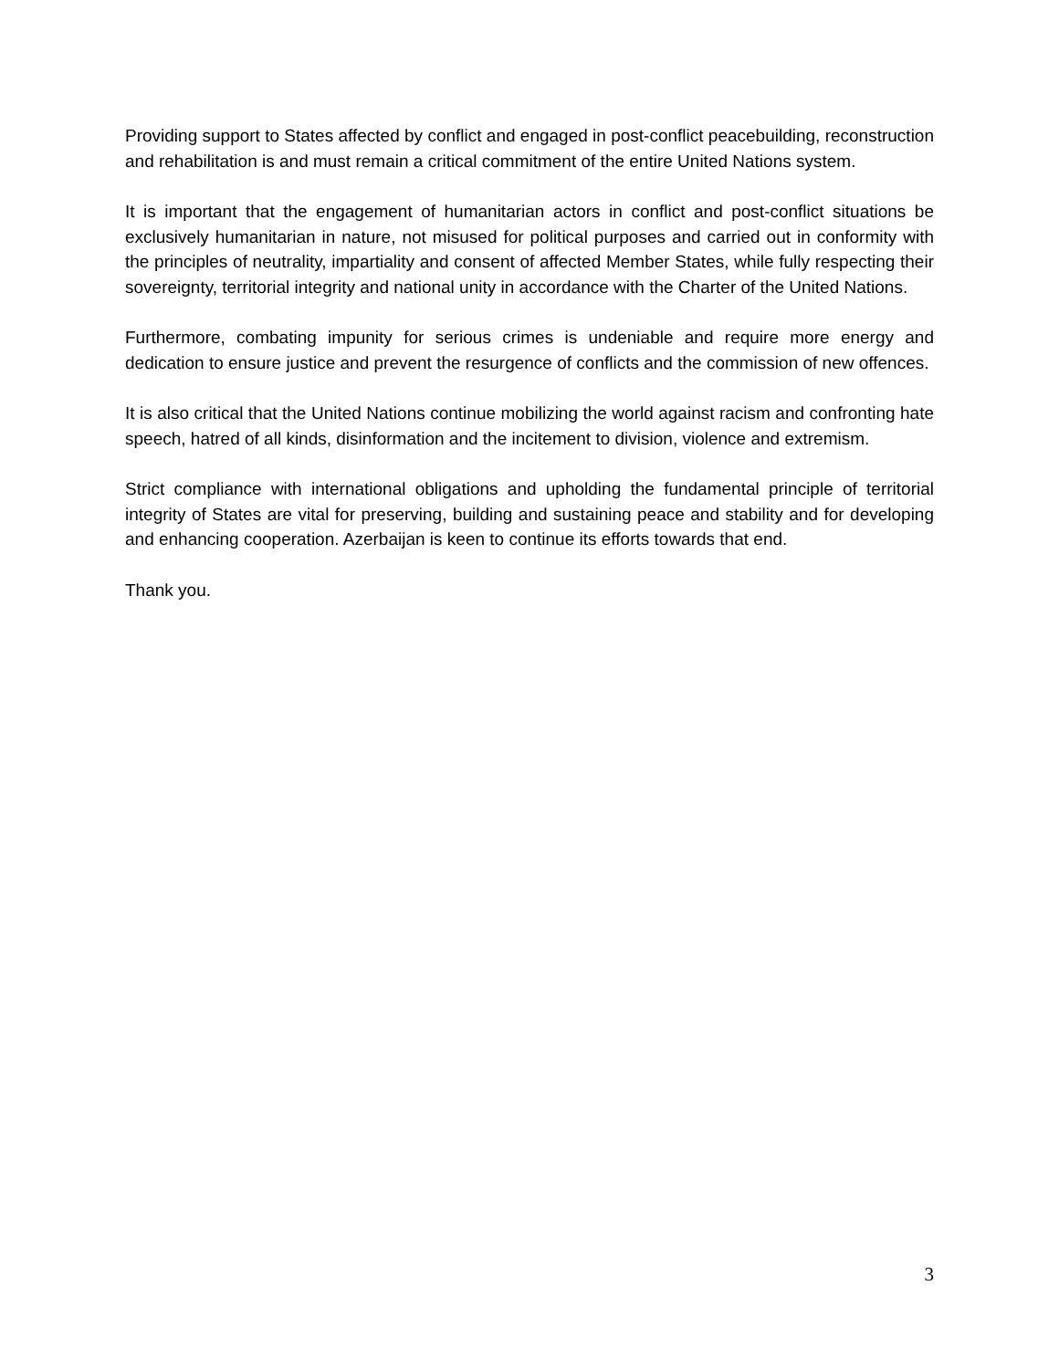Providing support to States affected by conflict and engaged in post-conflict peacebuilding, reconstruction and rehabilitation is and must remain a critical commitment of the entire United Nations system.
It is important that the engagement of humanitarian actors in conflict and post-conflict situations be exclusively humanitarian in nature, not misused for political purposes and carried out in conformity with the principles of neutrality, impartiality and consent of affected Member States, while fully respecting their sovereignty, territorial integrity and national unity in accordance with the Charter of the United Nations.
Furthermore, combating impunity for serious crimes is undeniable and require more energy and dedication to ensure justice and prevent the resurgence of conflicts and the commission of new offences.
It is also critical that the United Nations continue mobilizing the world against racism and confronting hate speech, hatred of all kinds, disinformation and the incitement to division, violence and extremism.
Strict compliance with international obligations and upholding the fundamental principle of territorial integrity of States are vital for preserving, building and sustaining peace and stability and for developing and enhancing cooperation. Azerbaijan is keen to continue its efforts towards that end.
Thank you.
3